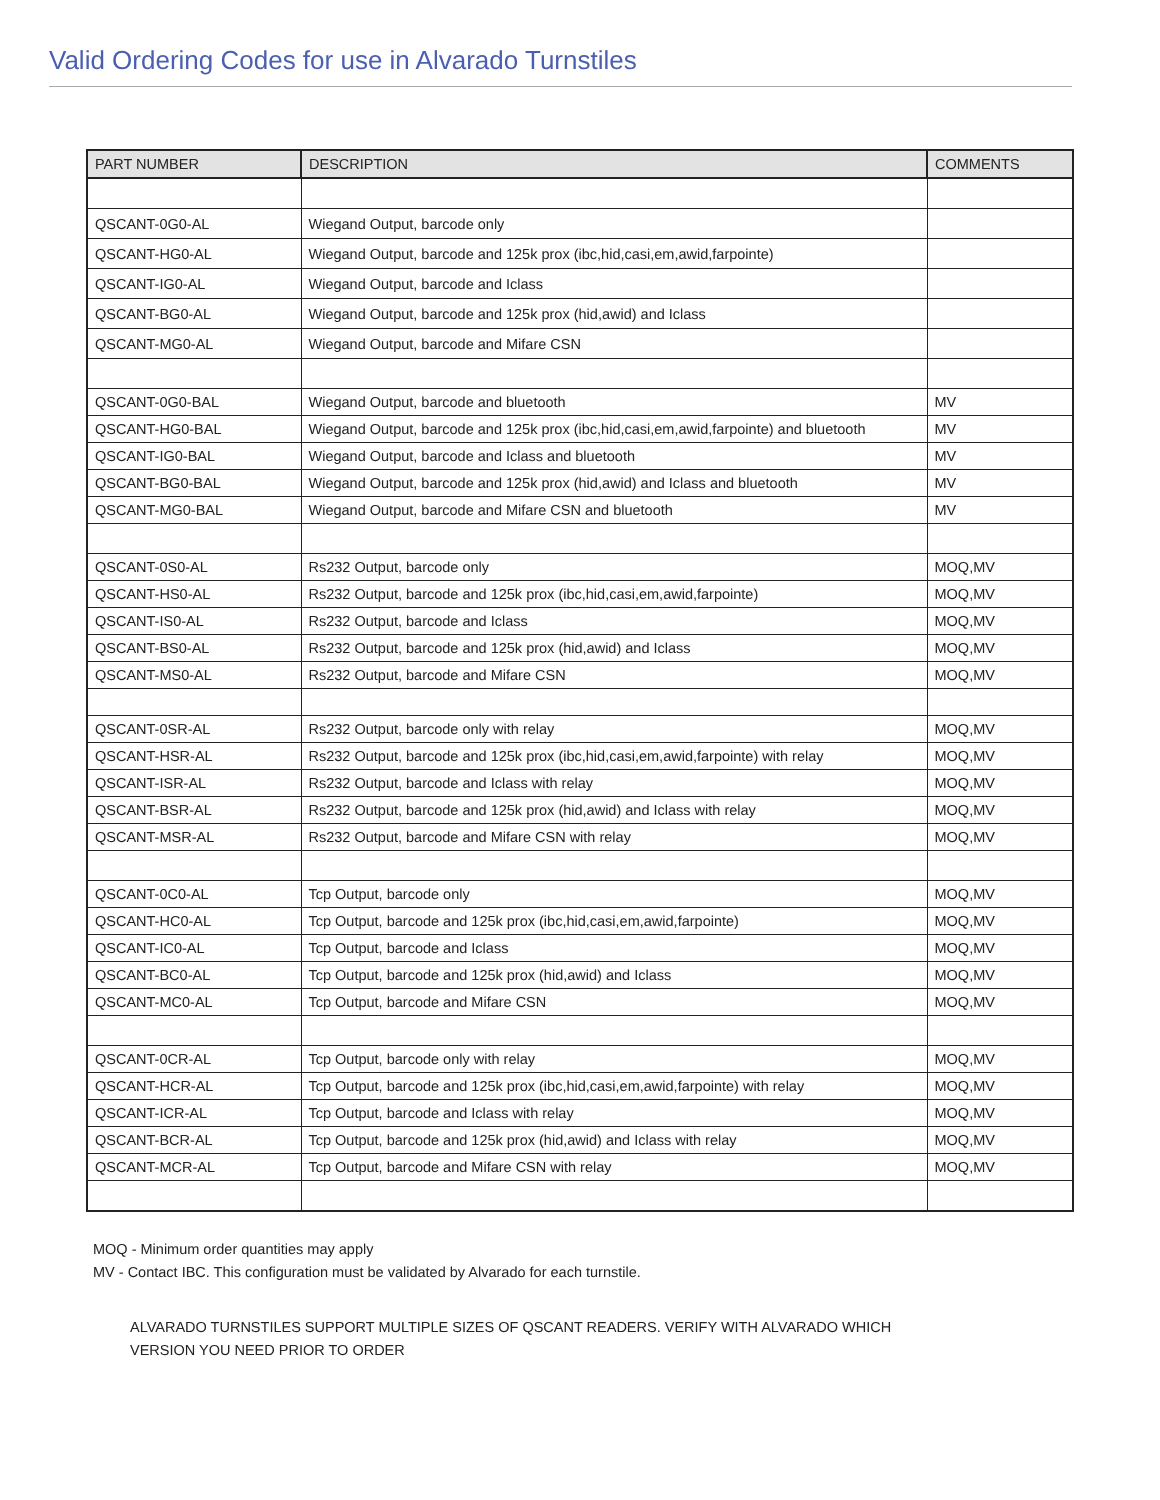Valid Ordering Codes for use in Alvarado Turnstiles
| PART NUMBER | DESCRIPTION | COMMENTS |
| --- | --- | --- |
| QSCANT-0G0-AL | Wiegand Output, barcode only | |
| QSCANT-HG0-AL | Wiegand Output, barcode and 125k prox (ibc,hid,casi,em,awid,farpointe) | |
| QSCANT-IG0-AL | Wiegand Output, barcode and Iclass | |
| QSCANT-BG0-AL | Wiegand Output, barcode and 125k prox (hid,awid) and Iclass | |
| QSCANT-MG0-AL | Wiegand Output, barcode and Mifare CSN | |
| QSCANT-0G0-BAL | Wiegand Output, barcode and bluetooth | MV |
| QSCANT-HG0-BAL | Wiegand Output, barcode and 125k prox (ibc,hid,casi,em,awid,farpointe) and bluetooth | MV |
| QSCANT-IG0-BAL | Wiegand Output, barcode and Iclass and bluetooth | MV |
| QSCANT-BG0-BAL | Wiegand Output, barcode and 125k prox (hid,awid) and Iclass and bluetooth | MV |
| QSCANT-MG0-BAL | Wiegand Output, barcode and Mifare CSN and bluetooth | MV |
| QSCANT-0S0-AL | Rs232 Output, barcode only | MOQ,MV |
| QSCANT-HS0-AL | Rs232 Output, barcode and 125k prox (ibc,hid,casi,em,awid,farpointe) | MOQ,MV |
| QSCANT-IS0-AL | Rs232 Output, barcode and Iclass | MOQ,MV |
| QSCANT-BS0-AL | Rs232 Output, barcode and 125k prox (hid,awid) and Iclass | MOQ,MV |
| QSCANT-MS0-AL | Rs232 Output, barcode and Mifare CSN | MOQ,MV |
| QSCANT-0SR-AL | Rs232 Output, barcode only with relay | MOQ,MV |
| QSCANT-HSR-AL | Rs232 Output, barcode and 125k prox (ibc,hid,casi,em,awid,farpointe) with relay | MOQ,MV |
| QSCANT-ISR-AL | Rs232 Output, barcode and Iclass with relay | MOQ,MV |
| QSCANT-BSR-AL | Rs232 Output, barcode and 125k prox (hid,awid) and Iclass with relay | MOQ,MV |
| QSCANT-MSR-AL | Rs232 Output, barcode and Mifare CSN with relay | MOQ,MV |
| QSCANT-0C0-AL | Tcp Output, barcode only | MOQ,MV |
| QSCANT-HC0-AL | Tcp Output, barcode and 125k prox (ibc,hid,casi,em,awid,farpointe) | MOQ,MV |
| QSCANT-IC0-AL | Tcp Output, barcode and Iclass | MOQ,MV |
| QSCANT-BC0-AL | Tcp Output, barcode and 125k prox (hid,awid) and Iclass | MOQ,MV |
| QSCANT-MC0-AL | Tcp Output, barcode and Mifare CSN | MOQ,MV |
| QSCANT-0CR-AL | Tcp Output, barcode only with relay | MOQ,MV |
| QSCANT-HCR-AL | Tcp Output, barcode and 125k prox (ibc,hid,casi,em,awid,farpointe) with relay | MOQ,MV |
| QSCANT-ICR-AL | Tcp Output, barcode and Iclass with relay | MOQ,MV |
| QSCANT-BCR-AL | Tcp Output, barcode and 125k prox (hid,awid) and Iclass with relay | MOQ,MV |
| QSCANT-MCR-AL | Tcp Output, barcode and Mifare CSN with relay | MOQ,MV |
MOQ - Minimum order quantities may apply
MV - Contact IBC. This configuration must be validated by Alvarado for each turnstile.
ALVARADO TURNSTILES SUPPORT MULTIPLE SIZES OF QSCANT READERS. VERIFY WITH ALVARADO WHICH
VERSION YOU NEED PRIOR TO ORDER